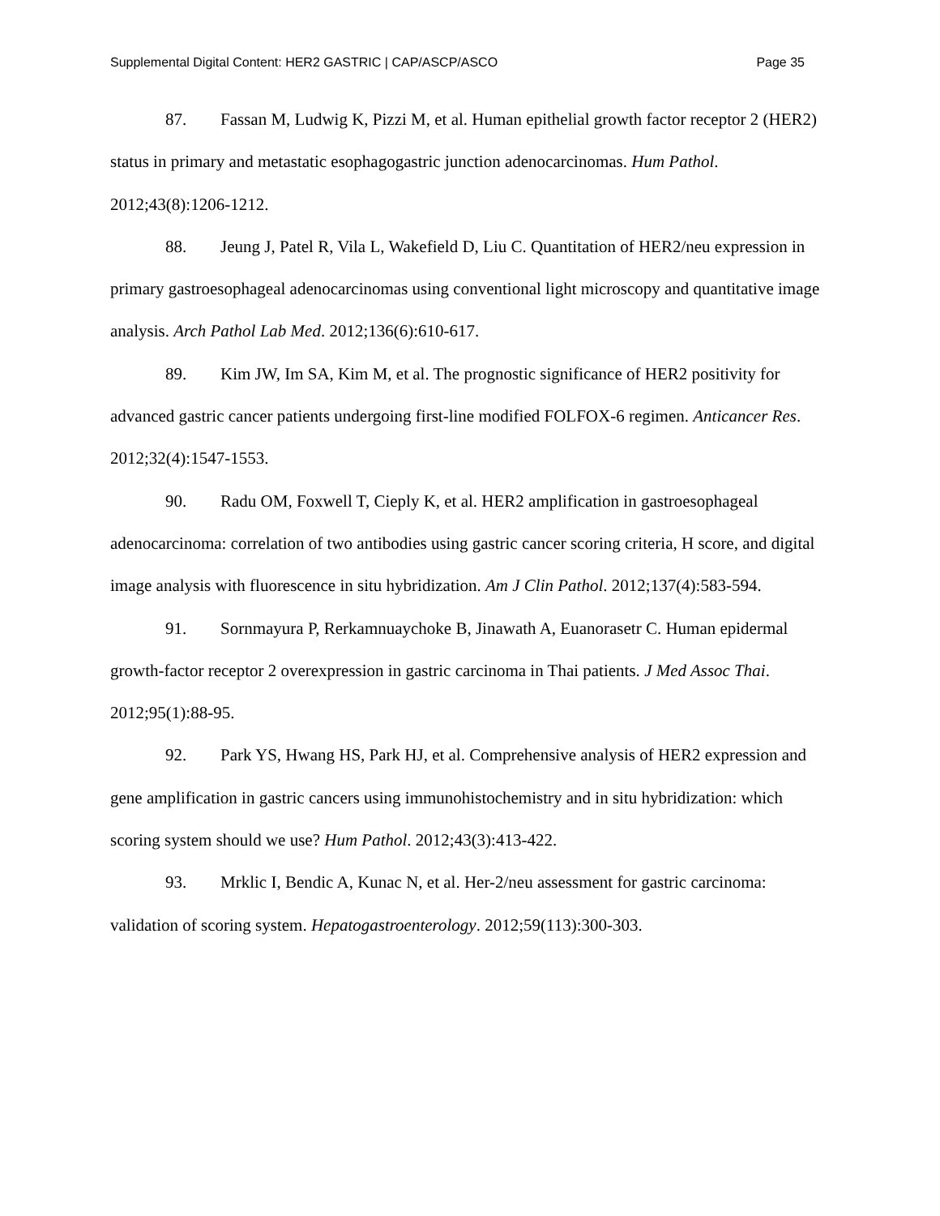Supplemental Digital Content: HER2 GASTRIC | CAP/ASCP/ASCO Page 35
87. Fassan M, Ludwig K, Pizzi M, et al. Human epithelial growth factor receptor 2 (HER2) status in primary and metastatic esophagogastric junction adenocarcinomas. Hum Pathol. 2012;43(8):1206-1212.
88. Jeung J, Patel R, Vila L, Wakefield D, Liu C. Quantitation of HER2/neu expression in primary gastroesophageal adenocarcinomas using conventional light microscopy and quantitative image analysis. Arch Pathol Lab Med. 2012;136(6):610-617.
89. Kim JW, Im SA, Kim M, et al. The prognostic significance of HER2 positivity for advanced gastric cancer patients undergoing first-line modified FOLFOX-6 regimen. Anticancer Res. 2012;32(4):1547-1553.
90. Radu OM, Foxwell T, Cieply K, et al. HER2 amplification in gastroesophageal adenocarcinoma: correlation of two antibodies using gastric cancer scoring criteria, H score, and digital image analysis with fluorescence in situ hybridization. Am J Clin Pathol. 2012;137(4):583-594.
91. Sornmayura P, Rerkamnuaychoke B, Jinawath A, Euanorasetr C. Human epidermal growth-factor receptor 2 overexpression in gastric carcinoma in Thai patients. J Med Assoc Thai. 2012;95(1):88-95.
92. Park YS, Hwang HS, Park HJ, et al. Comprehensive analysis of HER2 expression and gene amplification in gastric cancers using immunohistochemistry and in situ hybridization: which scoring system should we use? Hum Pathol. 2012;43(3):413-422.
93. Mrklic I, Bendic A, Kunac N, et al. Her-2/neu assessment for gastric carcinoma: validation of scoring system. Hepatogastroenterology. 2012;59(113):300-303.